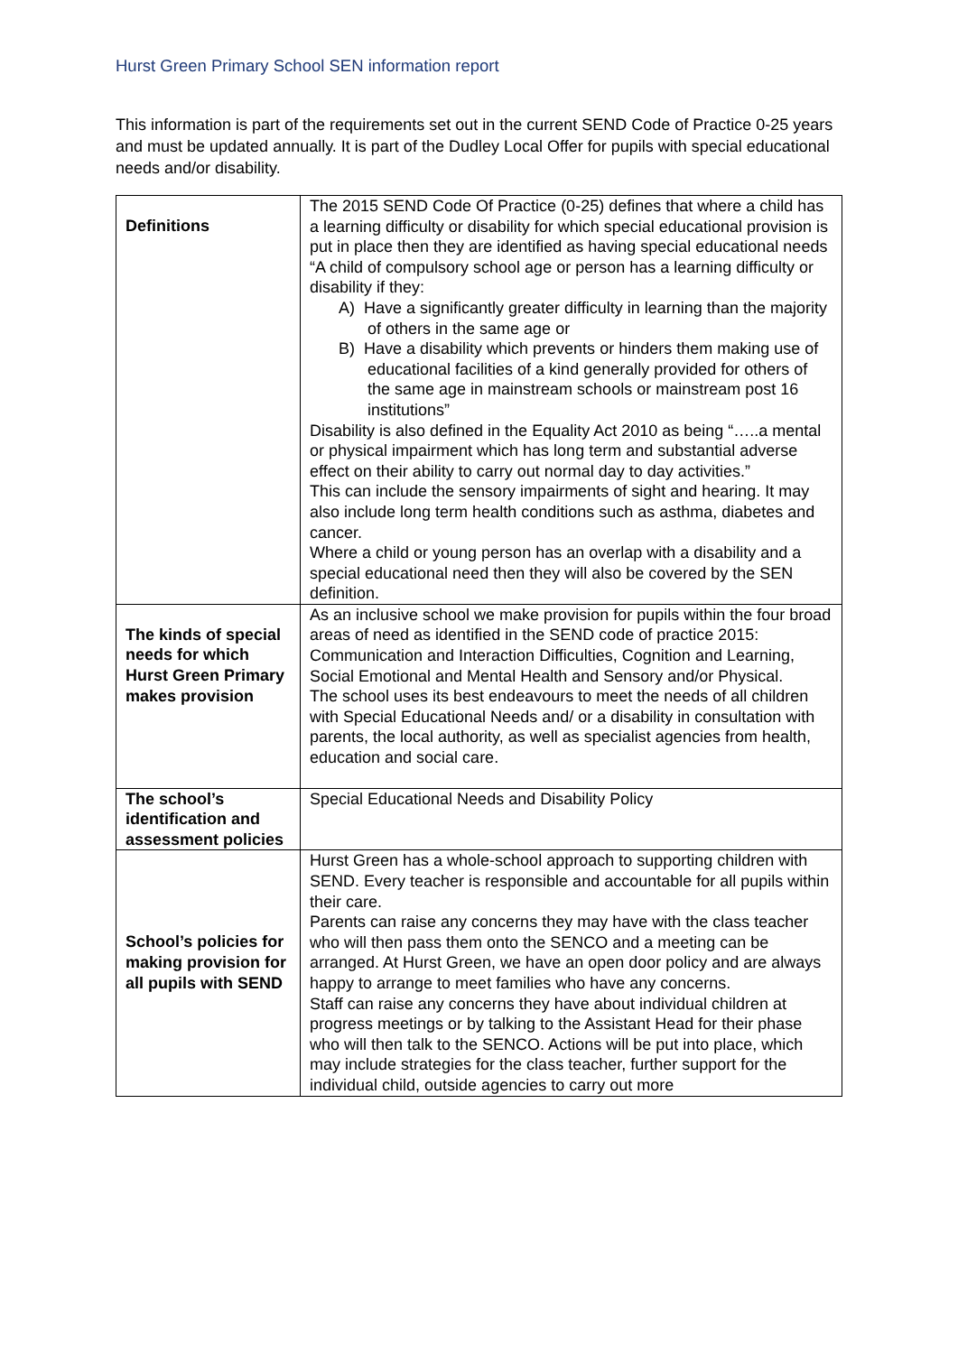Hurst Green Primary School SEN information report
This information is part of the requirements set out in the current SEND Code of Practice 0-25 years and must be updated annually. It is part of the Dudley Local Offer for pupils with special educational needs and/or disability.
| Definitions | The 2015 SEND Code Of Practice (0-25) defines that where a child has a learning difficulty or disability for which special educational provision is put in place then they are identified as having special educational needs “A child of compulsory school age or person has a learning difficulty or disability if they: A) Have a significantly greater difficulty in learning than the majority of others in the same age or B) Have a disability which prevents or hinders them making use of educational facilities of a kind generally provided for others of the same age in mainstream schools or mainstream post 16 institutions” Disability is also defined in the Equality Act 2010 as being “…..a mental or physical impairment which has long term and substantial adverse effect on their ability to carry out normal day to day activities.” This can include the sensory impairments of sight and hearing. It may also include long term health conditions such as asthma, diabetes and cancer. Where a child or young person has an overlap with a disability and a special educational need then they will also be covered by the SEN definition. |
| The kinds of special needs for which Hurst Green Primary makes provision | As an inclusive school we make provision for pupils within the four broad areas of need as identified in the SEND code of practice 2015: Communication and Interaction Difficulties, Cognition and Learning, Social Emotional and Mental Health and Sensory and/or Physical. The school uses its best endeavours to meet the needs of all children with Special Educational Needs and/ or a disability in consultation with parents, the local authority, as well as specialist agencies from health, education and social care. |
| The school’s identification and assessment policies | Special Educational Needs and Disability Policy |
| School’s policies for making provision for all pupils with SEND | Hurst Green has a whole-school approach to supporting children with SEND. Every teacher is responsible and accountable for all pupils within their care. Parents can raise any concerns they may have with the class teacher who will then pass them onto the SENCO and a meeting can be arranged. At Hurst Green, we have an open door policy and are always happy to arrange to meet families who have any concerns. Staff can raise any concerns they have about individual children at progress meetings or by talking to the Assistant Head for their phase who will then talk to the SENCO. Actions will be put into place, which may include strategies for the class teacher, further support for the individual child, outside agencies to carry out more |